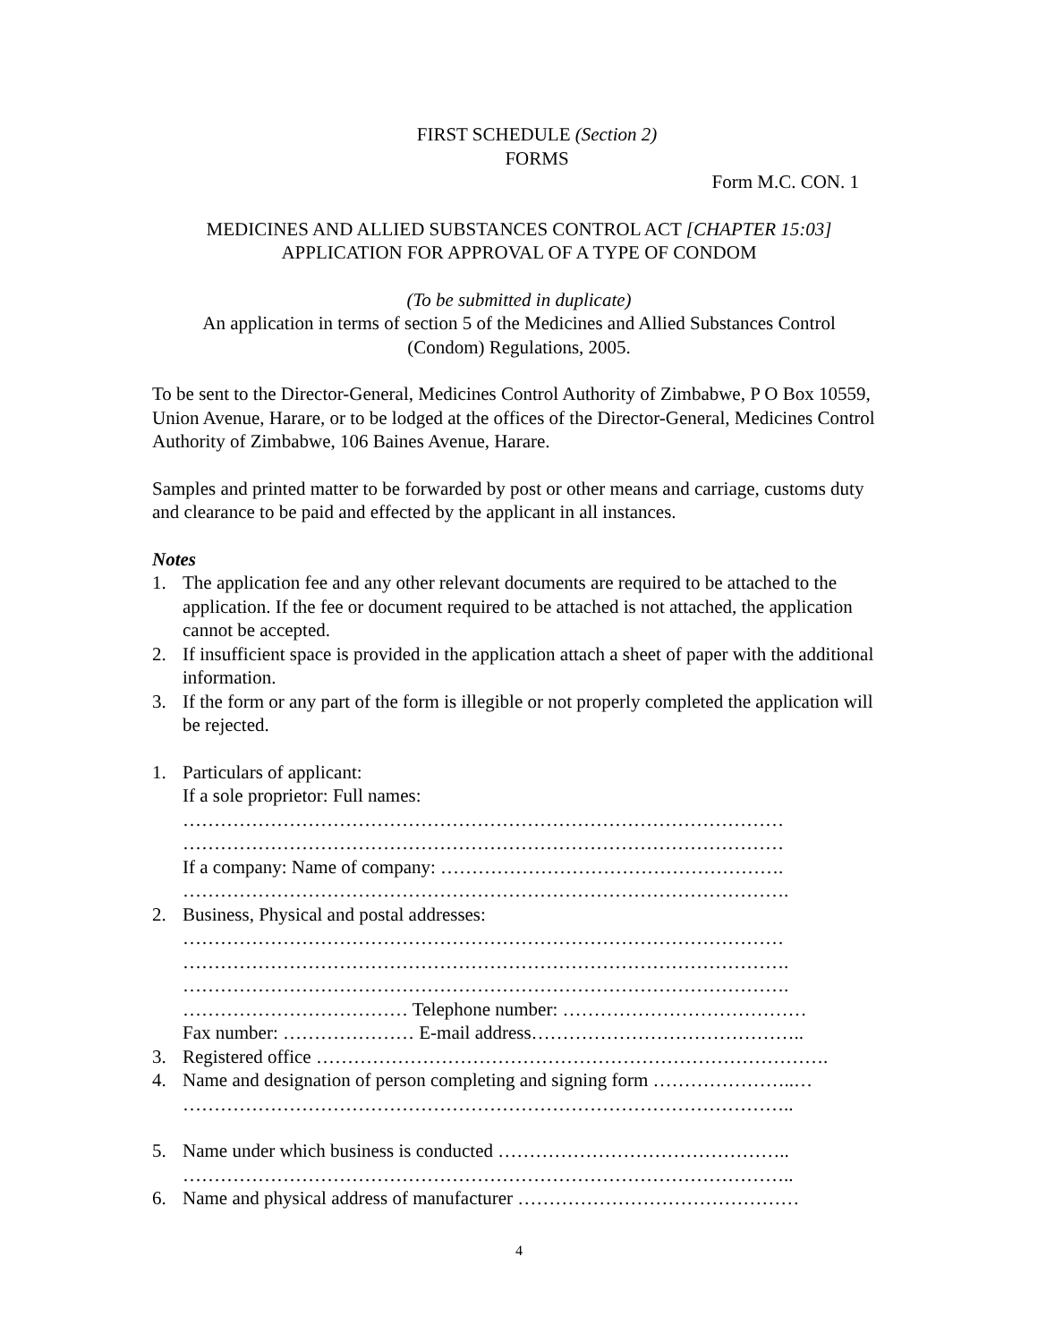FIRST SCHEDULE (Section 2)
FORMS
Form M.C. CON. 1
MEDICINES AND ALLIED SUBSTANCES CONTROL ACT [CHAPTER 15:03]
APPLICATION FOR APPROVAL OF A TYPE OF CONDOM
(To be submitted in duplicate)
An application in terms of section 5 of the Medicines and Allied Substances Control
(Condom) Regulations, 2005.
To be sent to the Director-General, Medicines Control Authority of Zimbabwe, P O Box 10559, Union Avenue, Harare, or to be lodged at the offices of the Director-General, Medicines Control Authority of Zimbabwe, 106 Baines Avenue, Harare.
Samples and printed matter to be forwarded by post or other means and carriage, customs duty and clearance to be paid and effected by the applicant in all instances.
Notes
1. The application fee and any other relevant documents are required to be attached to the application. If the fee or document required to be attached is not attached, the application cannot be accepted.
2. If insufficient space is provided in the application attach a sheet of paper with the additional information.
3. If the form or any part of the form is illegible or not properly completed the application will be rejected.
1. Particulars of applicant:
If a sole proprietor: Full names:
……………………………………………………………………………………
……………………………………………………………………………………
If a company: Name of company: ……………………………………………….
…………………………………………………………………………………….
2. Business, Physical and postal addresses:
……………………………………………………………………………………
…………………………………………………………………………………….
…………………………………………………………………………………….
……………………………… Telephone number: …………………………………
Fax number: ………………… E-mail address……………………………………..
3. Registered office ……………………………………………………………………….
4. Name and designation of person completing and signing form …………………..…
……………………………………………………………………………………..
5. Name under which business is conducted ………………………………………..
……………………………………………………………………………………..
6. Name and physical address of manufacturer ………………………………………
4